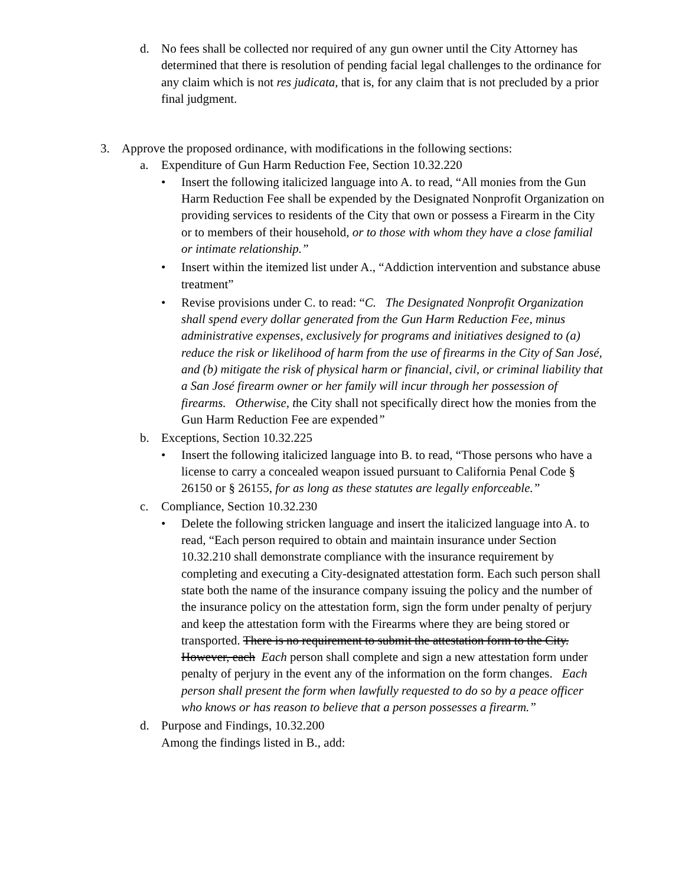d. No fees shall be collected nor required of any gun owner until the City Attorney has determined that there is resolution of pending facial legal challenges to the ordinance for any claim which is not res judicata, that is, for any claim that is not precluded by a prior final judgment.
3. Approve the proposed ordinance, with modifications in the following sections:
a. Expenditure of Gun Harm Reduction Fee, Section 10.32.220
• Insert the following italicized language into A. to read, “All monies from the Gun Harm Reduction Fee shall be expended by the Designated Nonprofit Organization on providing services to residents of the City that own or possess a Firearm in the City or to members of their household, or to those with whom they have a close familial or intimate relationship.”
• Insert within the itemized list under A., “Addiction intervention and substance abuse treatment”
• Revise provisions under C. to read: “C. The Designated Nonprofit Organization shall spend every dollar generated from the Gun Harm Reduction Fee, minus administrative expenses, exclusively for programs and initiatives designed to (a) reduce the risk or likelihood of harm from the use of firearms in the City of San José, and (b) mitigate the risk of physical harm or financial, civil, or criminal liability that a San José firearm owner or her family will incur through her possession of firearms. Otherwise, the City shall not specifically direct how the monies from the Gun Harm Reduction Fee are expended”
b. Exceptions, Section 10.32.225
• Insert the following italicized language into B. to read, “Those persons who have a license to carry a concealed weapon issued pursuant to California Penal Code § 26150 or § 26155, for as long as these statutes are legally enforceable.”
c. Compliance, Section 10.32.230
• Delete the following stricken language and insert the italicized language into A. to read, “Each person required to obtain and maintain insurance under Section 10.32.210 shall demonstrate compliance with the insurance requirement by completing and executing a City-designated attestation form. Each such person shall state both the name of the insurance company issuing the policy and the number of the insurance policy on the attestation form, sign the form under penalty of perjury and keep the attestation form with the Firearms where they are being stored or transported. There is no requirement to submit the attestation form to the City. However, each Each person shall complete and sign a new attestation form under penalty of perjury in the event any of the information on the form changes. Each person shall present the form when lawfully requested to do so by a peace officer who knows or has reason to believe that a person possesses a firearm.”
d. Purpose and Findings, 10.32.200
Among the findings listed in B., add: